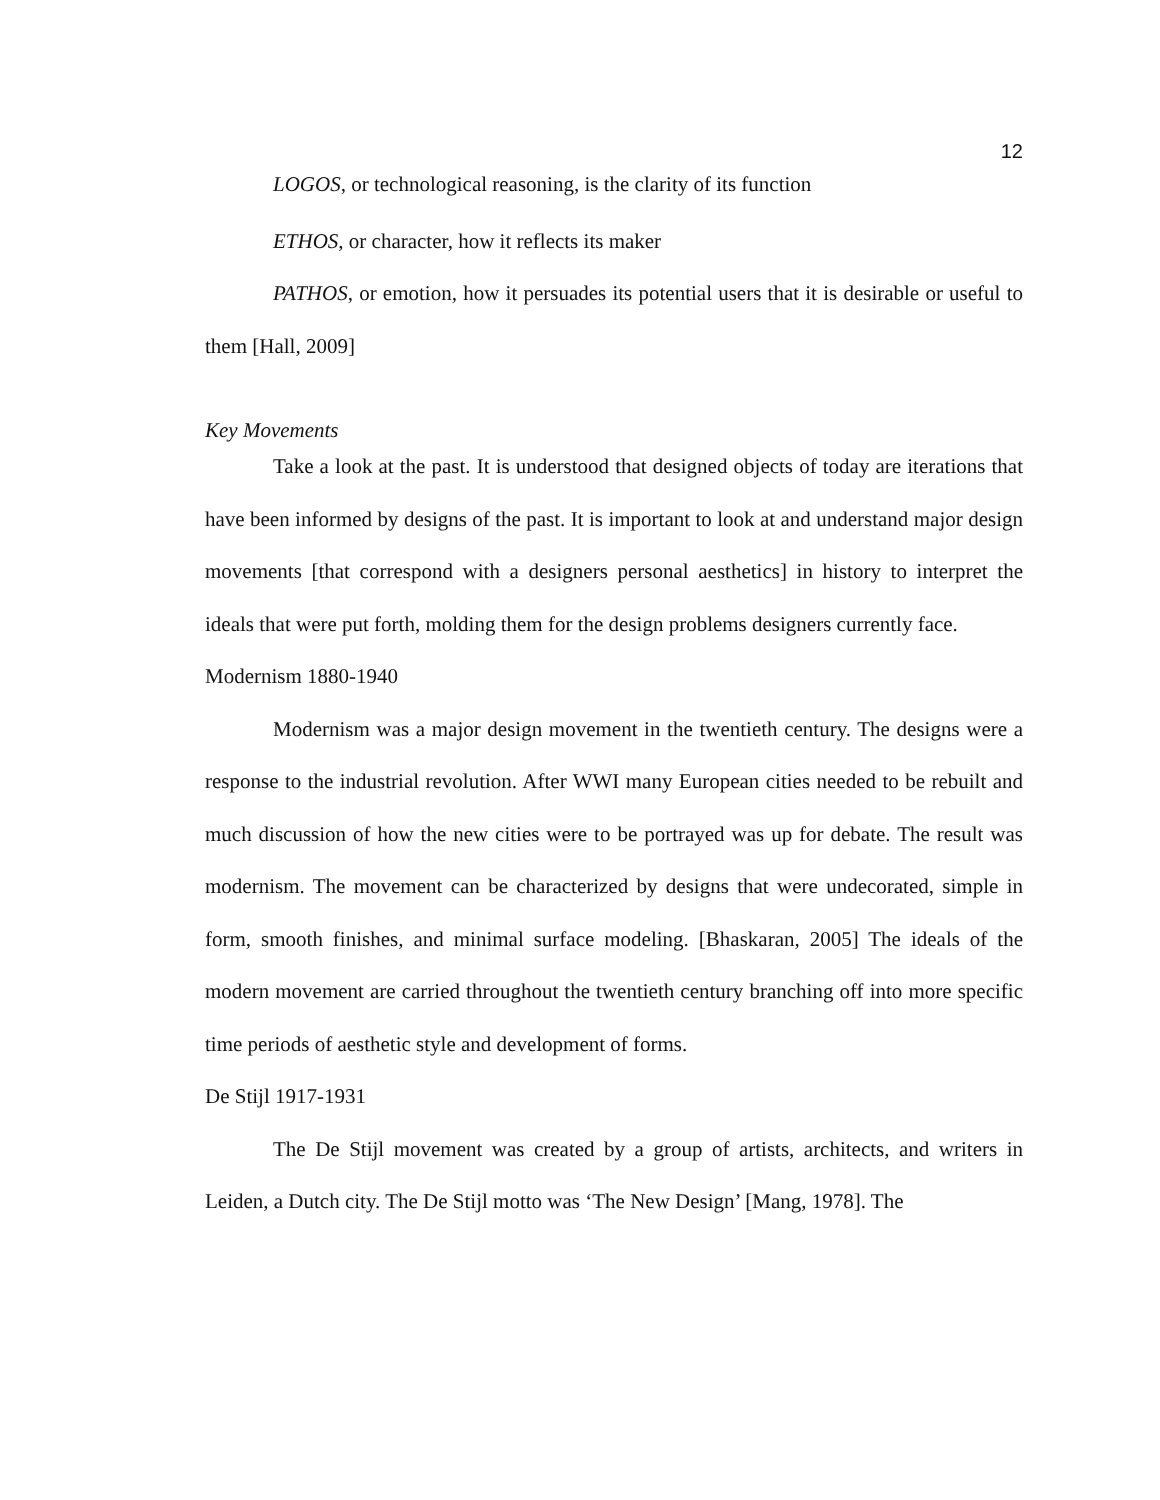12
LOGOS, or technological reasoning, is the clarity of its function
ETHOS, or character, how it reflects its maker
PATHOS, or emotion, how it persuades its potential users that it is desirable or useful to them [Hall, 2009]
Key Movements
Take a look at the past. It is understood that designed objects of today are iterations that have been informed by designs of the past. It is important to look at and understand major design movements [that correspond with a designers personal aesthetics] in history to interpret the ideals that were put forth, molding them for the design problems designers currently face.
Modernism 1880-1940
Modernism was a major design movement in the twentieth century. The designs were a response to the industrial revolution. After WWI many European cities needed to be rebuilt and much discussion of how the new cities were to be portrayed was up for debate. The result was modernism. The movement can be characterized by designs that were undecorated, simple in form, smooth finishes, and minimal surface modeling. [Bhaskaran, 2005] The ideals of the modern movement are carried throughout the twentieth century branching off into more specific time periods of aesthetic style and development of forms.
De Stijl 1917-1931
The De Stijl movement was created by a group of artists, architects, and writers in Leiden, a Dutch city. The De Stijl motto was ‘The New Design’ [Mang, 1978]. The